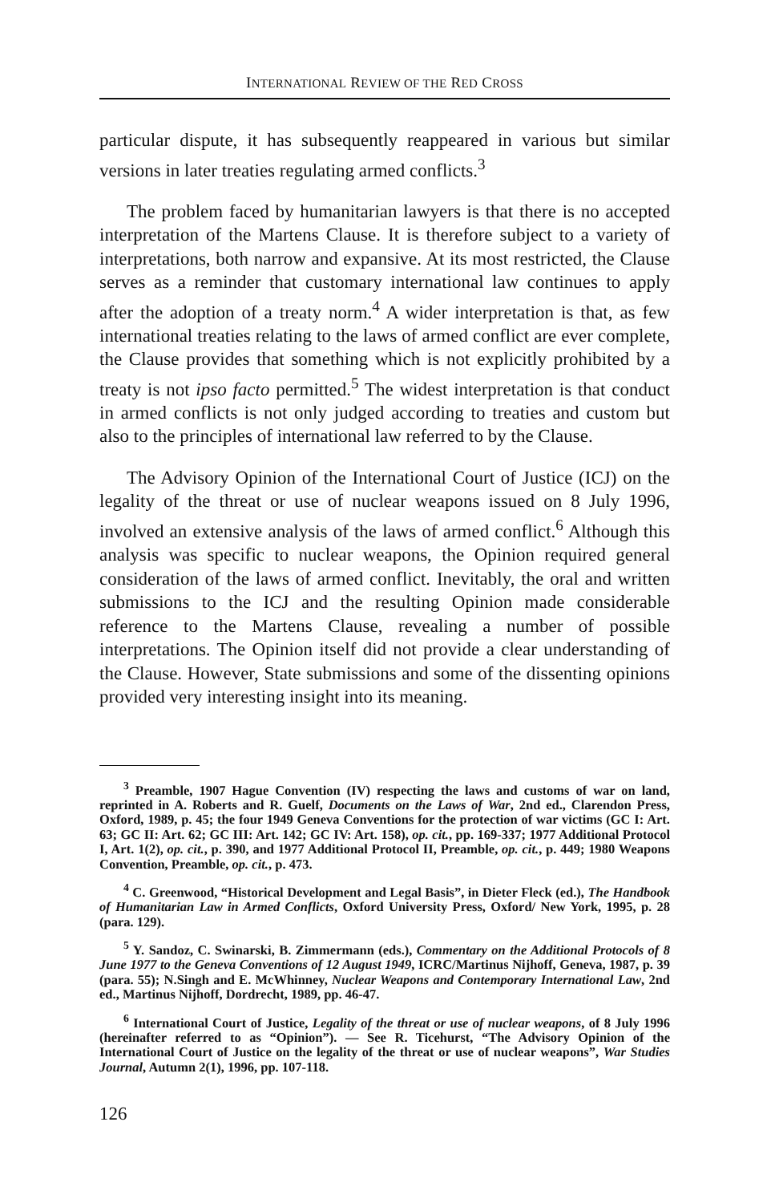INTERNATIONAL REVIEW OF THE RED CROSS
particular dispute, it has subsequently reappeared in various but similar versions in later treaties regulating armed conflicts.<sup>3</sup>
The problem faced by humanitarian lawyers is that there is no accepted interpretation of the Martens Clause. It is therefore subject to a variety of interpretations, both narrow and expansive. At its most restricted, the Clause serves as a reminder that customary international law continues to apply after the adoption of a treaty norm.<sup>4</sup> A wider interpretation is that, as few international treaties relating to the laws of armed conflict are ever complete, the Clause provides that something which is not explicitly prohibited by a treaty is not ipso facto permitted.<sup>5</sup> The widest interpretation is that conduct in armed conflicts is not only judged according to treaties and custom but also to the principles of international law referred to by the Clause.
The Advisory Opinion of the International Court of Justice (ICJ) on the legality of the threat or use of nuclear weapons issued on 8 July 1996, involved an extensive analysis of the laws of armed conflict.<sup>6</sup> Although this analysis was specific to nuclear weapons, the Opinion required general consideration of the laws of armed conflict. Inevitably, the oral and written submissions to the ICJ and the resulting Opinion made considerable reference to the Martens Clause, revealing a number of possible interpretations. The Opinion itself did not provide a clear understanding of the Clause. However, State submissions and some of the dissenting opinions provided very interesting insight into its meaning.
<sup>3</sup> Preamble, 1907 Hague Convention (IV) respecting the laws and customs of war on land, reprinted in A. Roberts and R. Guelf, Documents on the Laws of War, 2nd ed., Clarendon Press, Oxford, 1989, p. 45; the four 1949 Geneva Conventions for the protection of war victims (GC I: Art. 63; GC II: Art. 62; GC III: Art. 142; GC IV: Art. 158), op. cit., pp. 169-337; 1977 Additional Protocol I, Art. 1(2), op. cit., p. 390, and 1977 Additional Protocol II, Preamble, op. cit., p. 449; 1980 Weapons Convention, Preamble, op. cit., p. 473.
<sup>4</sup> C. Greenwood, “Historical Development and Legal Basis”, in Dieter Fleck (ed.), The Handbook of Humanitarian Law in Armed Conflicts, Oxford University Press, Oxford/ New York, 1995, p. 28 (para. 129).
<sup>5</sup> Y. Sandoz, C. Swinarski, B. Zimmermann (eds.), Commentary on the Additional Protocols of 8 June 1977 to the Geneva Conventions of 12 August 1949, ICRC/Martinus Nijhoff, Geneva, 1987, p. 39 (para. 55); N.Singh and E. McWhinney, Nuclear Weapons and Contemporary International Law, 2nd ed., Martinus Nijhoff, Dordrecht, 1989, pp. 46-47.
<sup>6</sup> International Court of Justice, Legality of the threat or use of nuclear weapons, of 8 July 1996 (hereinafter referred to as “Opinion”). — See R. Ticehurst, “The Advisory Opinion of the International Court of Justice on the legality of the threat or use of nuclear weapons”, War Studies Journal, Autumn 2(1), 1996, pp. 107-118.
126